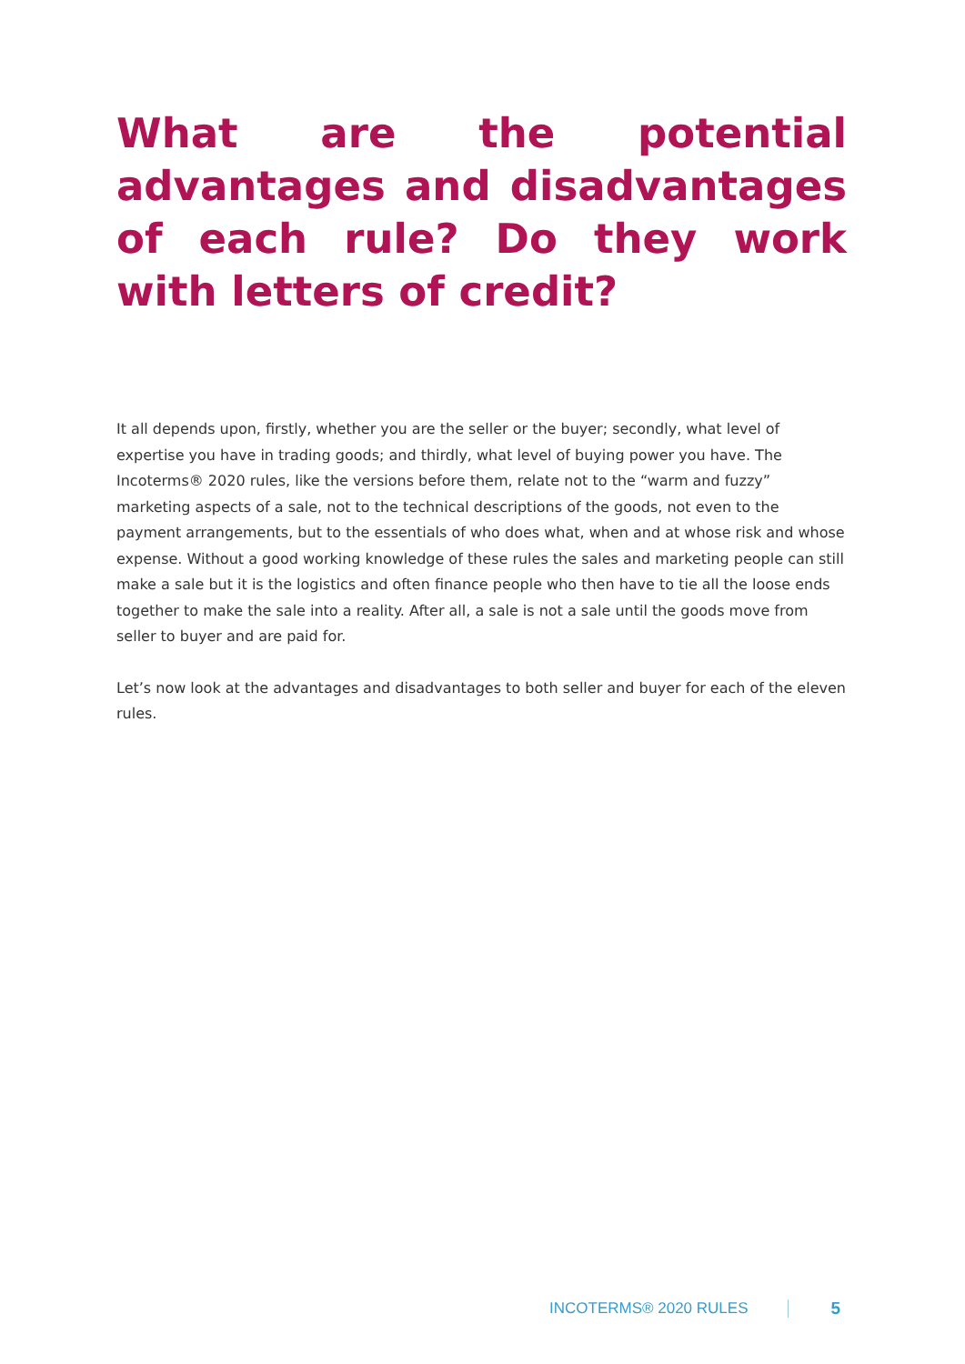What are the potential advantages and disadvantages of each rule? Do they work with letters of credit?
It all depends upon, firstly, whether you are the seller or the buyer; secondly, what level of expertise you have in trading goods; and thirdly, what level of buying power you have. The Incoterms® 2020 rules, like the versions before them, relate not to the “warm and fuzzy” marketing aspects of a sale, not to the technical descriptions of the goods, not even to the payment arrangements, but to the essentials of who does what, when and at whose risk and whose expense. Without a good working knowledge of these rules the sales and marketing people can still make a sale but it is the logistics and often finance people who then have to tie all the loose ends together to make the sale into a reality. After all, a sale is not a sale until the goods move from seller to buyer and are paid for.
Let’s now look at the advantages and disadvantages to both seller and buyer for each of the eleven rules.
INCOTERMS® 2020 RULES 5